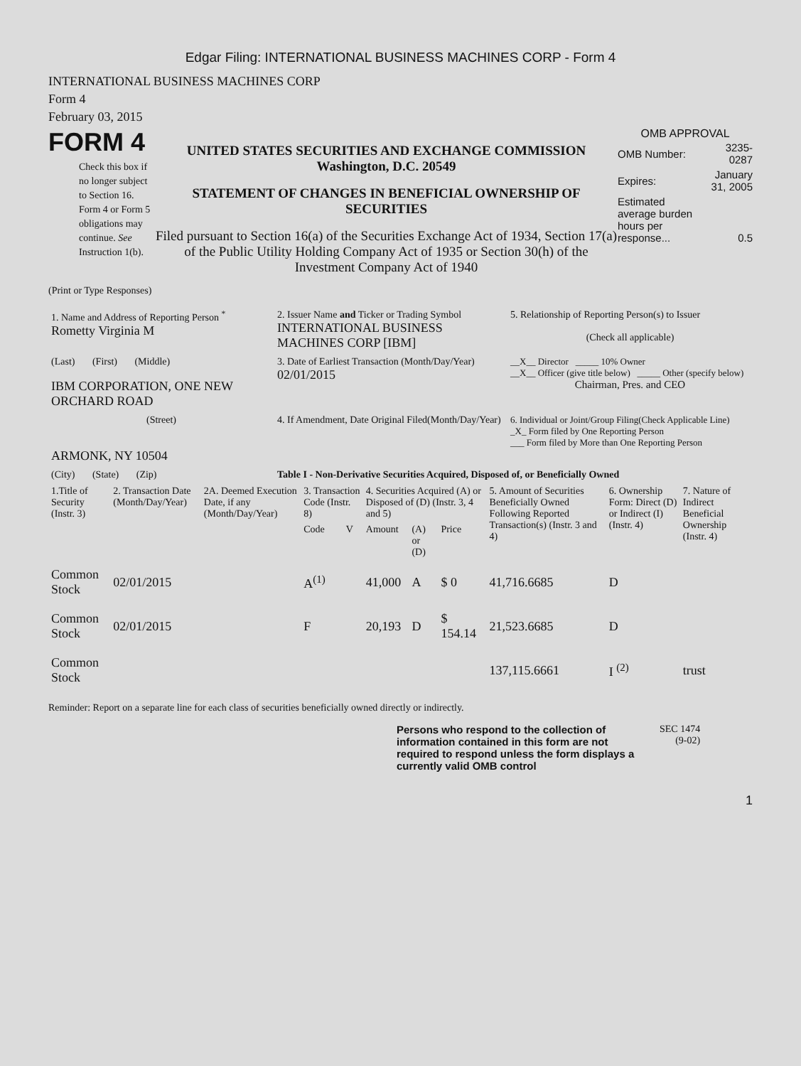Edgar Filing: INTERNATIONAL BUSINESS MACHINES CORP - Form 4
INTERNATIONAL BUSINESS MACHINES CORP
Form 4
February 03, 2015
FORM 4
Check this box if no longer subject to Section 16. Form 4 or Form 5 obligations may continue. See Instruction 1(b).
UNITED STATES SECURITIES AND EXCHANGE COMMISSION
Washington, D.C. 20549
STATEMENT OF CHANGES IN BENEFICIAL OWNERSHIP OF SECURITIES
Filed pursuant to Section 16(a) of the Securities Exchange Act of 1934, Section 17(a) of the Public Utility Holding Company Act of 1935 or Section 30(h) of the Investment Company Act of 1940
OMB APPROVAL
| OMB Number: | 3235-0287 |
| Expires: | January 31, 2005 |
| Estimated average burden hours per response... | 0.5 |
(Print or Type Responses)
| 1. Name and Address of Reporting Person <sup>*</sup> Rometty Virginia M | 2. Issuer Name and Ticker or Trading Symbol INTERNATIONAL BUSINESS MACHINES CORP [IBM] | 5. Relationship of Reporting Person(s) to Issuer (Check all applicable) |
| (Last) (First) (Middle) IBM CORPORATION, ONE NEW ORCHARD ROAD | 3. Date of Earliest Transaction (Month/Day/Year) 02/01/2015 | __X__ Director _____ 10% Owner __X__ Officer (give title below) _____ Other (specify below) Chairman, Pres. and CEO |
| (Street) ARMONK, NY 10504 | 4. If Amendment, Date Original Filed(Month/Day/Year) | 6. Individual or Joint/Group Filing(Check Applicable Line) _X_ Form filed by One Reporting Person ___ Form filed by More than One Reporting Person |
| (City) (State) (Zip) | Table I - Non-Derivative Securities Acquired, Disposed of, or Beneficially Owned | |
| 1.Title of Security (Instr. 3) | 2. Transaction Date (Month/Day/Year) | 2A. Deemed Execution Date, if any (Month/Day/Year) | 3. Transaction Code (Instr. 8) | | 4. Securities Acquired (A) or Disposed of (D) (Instr. 3, 4 and 5) | | | 5. Amount of Securities Beneficially Owned Following Reported Transaction(s) (Instr. 3 and 4) | 6. Ownership Form: Direct (D) or Indirect (I) (Instr. 4) | 7. Nature of Indirect Beneficial Ownership (Instr. 4) |
| --- | --- | --- | --- | --- | --- | --- | --- | --- | --- | --- |
| | | | Code | V | Amount | (A) or (D) | Price | | | |
| Common Stock | 02/01/2015 | | A<sup>(1)</sup> | | 41,000 | A | $ 0 | 41,716.6685 | D | |
| Common Stock | 02/01/2015 | | F | | 20,193 | D | $ 154.14 | 21,523.6685 | D | |
| Common Stock | | | | | | | | 137,115.6661 | I <sup>(2)</sup> | trust |
Reminder: Report on a separate line for each class of securities beneficially owned directly or indirectly.
Persons who respond to the collection of information contained in this form are not required to respond unless the form displays a currently valid OMB control
SEC 1474
(9-02)
1